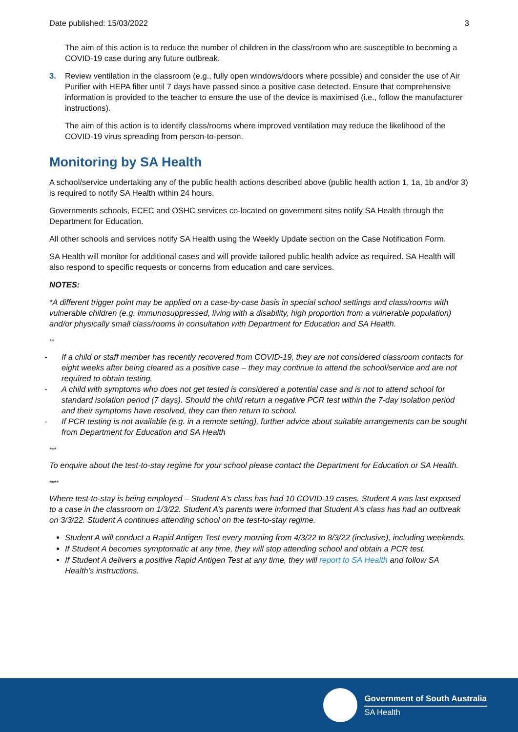Date published: 15/03/2022 3
The aim of this action is to reduce the number of children in the class/room who are susceptible to becoming a COVID-19 case during any future outbreak.
3. Review ventilation in the classroom (e.g., fully open windows/doors where possible) and consider the use of Air Purifier with HEPA filter until 7 days have passed since a positive case detected. Ensure that comprehensive information is provided to the teacher to ensure the use of the device is maximised (i.e., follow the manufacturer instructions).
The aim of this action is to identify class/rooms where improved ventilation may reduce the likelihood of the COVID-19 virus spreading from person-to-person.
Monitoring by SA Health
A school/service undertaking any of the public health actions described above (public health action 1, 1a, 1b and/or 3) is required to notify SA Health within 24 hours.
Governments schools, ECEC and OSHC services co-located on government sites notify SA Health through the Department for Education.
All other schools and services notify SA Health using the Weekly Update section on the Case Notification Form.
SA Health will monitor for additional cases and will provide tailored public health advice as required. SA Health will also respond to specific requests or concerns from education and care services.
NOTES:
*A different trigger point may be applied on a case-by-case basis in special school settings and class/rooms with vulnerable children (e.g. immunosuppressed, living with a disability, high proportion from a vulnerable population) and/or physically small class/rooms in consultation with Department for Education and SA Health.
**
- If a child or staff member has recently recovered from COVID-19, they are not considered classroom contacts for eight weeks after being cleared as a positive case – they may continue to attend the school/service and are not required to obtain testing.
- A child with symptoms who does not get tested is considered a potential case and is not to attend school for standard isolation period (7 days). Should the child return a negative PCR test within the 7-day isolation period and their symptoms have resolved, they can then return to school.
- If PCR testing is not available (e.g. in a remote setting), further advice about suitable arrangements can be sought from Department for Education and SA Health
***
To enquire about the test-to-stay regime for your school please contact the Department for Education or SA Health.
****
Where test-to-stay is being employed – Student A’s class has had 10 COVID-19 cases. Student A was last exposed to a case in the classroom on 1/3/22. Student A’s parents were informed that Student A’s class has had an outbreak on 3/3/22. Student A continues attending school on the test-to-stay regime.
Student A will conduct a Rapid Antigen Test every morning from 4/3/22 to 8/3/22 (inclusive), including weekends.
If Student A becomes symptomatic at any time, they will stop attending school and obtain a PCR test.
If Student A delivers a positive Rapid Antigen Test at any time, they will report to SA Health and follow SA Health’s instructions.
Government of South Australia
SA Health